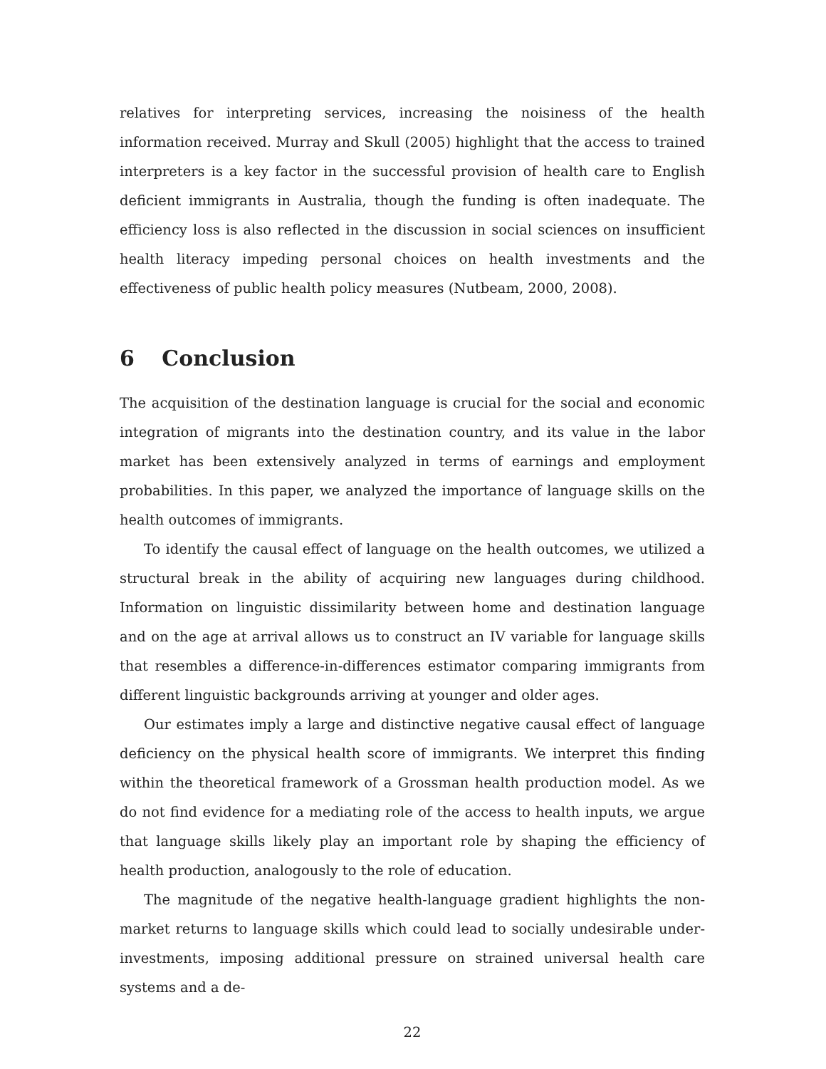relatives for interpreting services, increasing the noisiness of the health information received. Murray and Skull (2005) highlight that the access to trained interpreters is a key factor in the successful provision of health care to English deficient immigrants in Australia, though the funding is often inadequate. The efficiency loss is also reflected in the discussion in social sciences on insufficient health literacy impeding personal choices on health investments and the effectiveness of public health policy measures (Nutbeam, 2000, 2008).
6 Conclusion
The acquisition of the destination language is crucial for the social and economic integration of migrants into the destination country, and its value in the labor market has been extensively analyzed in terms of earnings and employment probabilities. In this paper, we analyzed the importance of language skills on the health outcomes of immigrants.
To identify the causal effect of language on the health outcomes, we utilized a structural break in the ability of acquiring new languages during childhood. Information on linguistic dissimilarity between home and destination language and on the age at arrival allows us to construct an IV variable for language skills that resembles a difference-in-differences estimator comparing immigrants from different linguistic backgrounds arriving at younger and older ages.
Our estimates imply a large and distinctive negative causal effect of language deficiency on the physical health score of immigrants. We interpret this finding within the theoretical framework of a Grossman health production model. As we do not find evidence for a mediating role of the access to health inputs, we argue that language skills likely play an important role by shaping the efficiency of health production, analogously to the role of education.
The magnitude of the negative health-language gradient highlights the non-market returns to language skills which could lead to socially undesirable under-investments, imposing additional pressure on strained universal health care systems and a de-
22